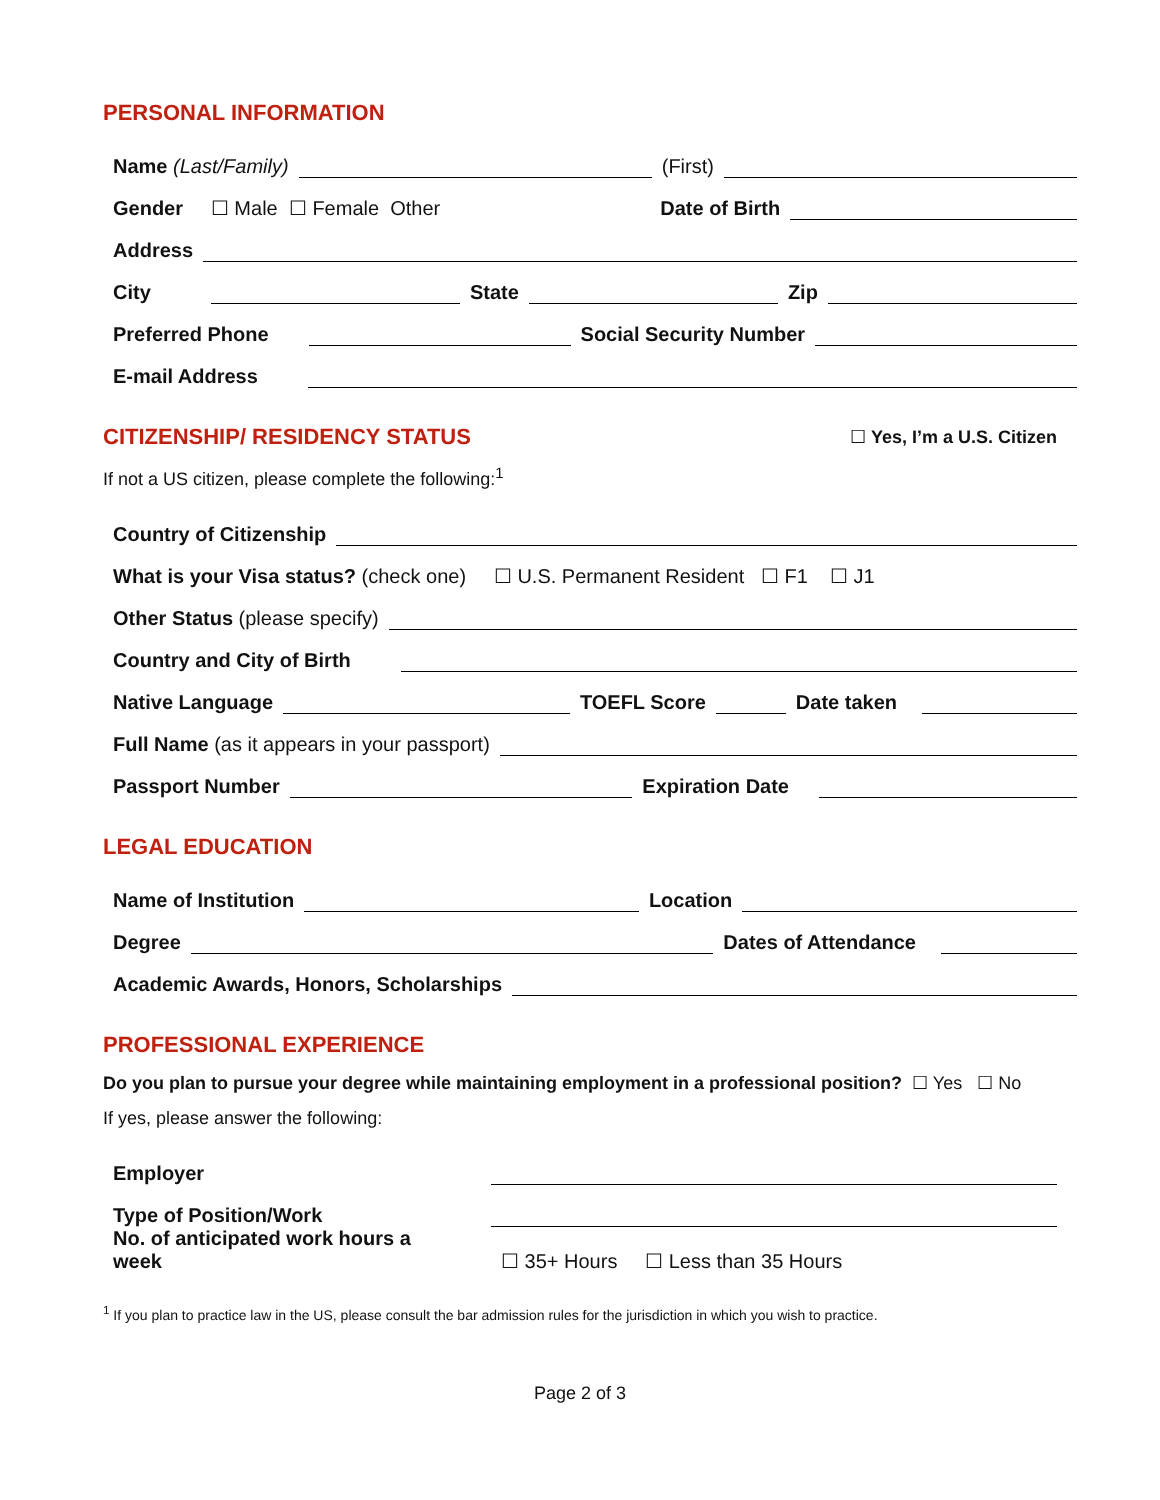PERSONAL INFORMATION
Name (Last/Family) (First)
Gender ☐ Male ☐ Female Other Date of Birth
Address
City State Zip
Preferred Phone Social Security Number
E-mail Address
CITIZENSHIP/ RESIDENCY STATUS
☐ Yes, I’m a U.S. Citizen
If not a US citizen, please complete the following:<sup>1</sup>
Country of Citizenship
What is your Visa status? (check one) ☐ U.S. Permanent Resident ☐ F1 ☐ J1
Other Status (please specify)
Country and City of Birth
Native Language TOEFL Score Date taken
Full Name (as it appears in your passport)
Passport Number Expiration Date
LEGAL EDUCATION
Name of Institution Location
Degree Dates of Attendance
Academic Awards, Honors, Scholarships
PROFESSIONAL EXPERIENCE
Do you plan to pursue your degree while maintaining employment in a professional position? ☐ Yes ☐ No
If yes, please answer the following:
Employer
Type of Position/Work
No. of anticipated work hours a week ☐ 35+ Hours ☐ Less than 35 Hours
<sup>1</sup> If you plan to practice law in the US, please consult the bar admission rules for the jurisdiction in which you wish to practice.
Page 2 of 3